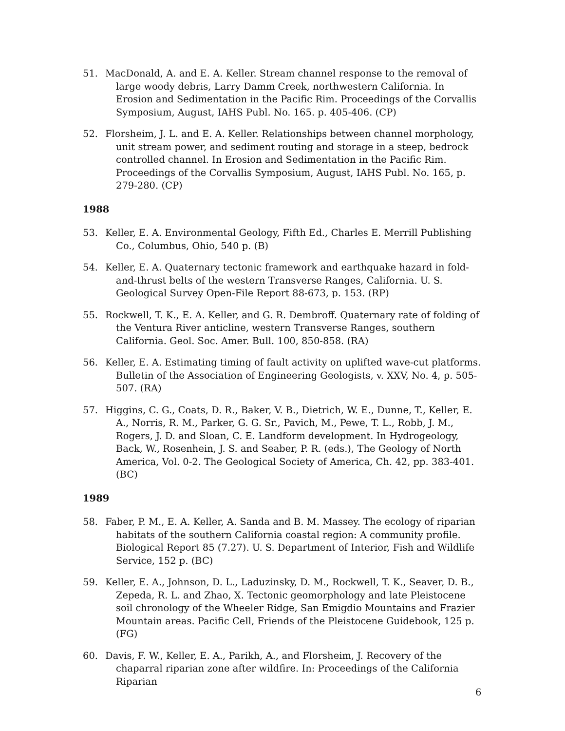51. MacDonald, A. and E. A. Keller. Stream channel response to the removal of large woody debris, Larry Damm Creek, northwestern California. In Erosion and Sedimentation in the Pacific Rim. Proceedings of the Corvallis Symposium, August, IAHS Publ. No. 165. p. 405-406. (CP)
52. Florsheim, J. L. and E. A. Keller. Relationships between channel morphology, unit stream power, and sediment routing and storage in a steep, bedrock controlled channel. In Erosion and Sedimentation in the Pacific Rim. Proceedings of the Corvallis Symposium, August, IAHS Publ. No. 165, p. 279-280. (CP)
1988
53. Keller, E. A. Environmental Geology, Fifth Ed., Charles E. Merrill Publishing Co., Columbus, Ohio, 540 p. (B)
54. Keller, E. A. Quaternary tectonic framework and earthquake hazard in fold-and-thrust belts of the western Transverse Ranges, California. U. S. Geological Survey Open-File Report 88-673, p. 153. (RP)
55. Rockwell, T. K., E. A. Keller, and G. R. Dembroff. Quaternary rate of folding of the Ventura River anticline, western Transverse Ranges, southern California. Geol. Soc. Amer. Bull. 100, 850-858. (RA)
56. Keller, E. A. Estimating timing of fault activity on uplifted wave-cut platforms. Bulletin of the Association of Engineering Geologists, v. XXV, No. 4, p. 505-507. (RA)
57. Higgins, C. G., Coats, D. R., Baker, V. B., Dietrich, W. E., Dunne, T., Keller, E. A., Norris, R. M., Parker, G. G. Sr., Pavich, M., Pewe, T. L., Robb, J. M., Rogers, J. D. and Sloan, C. E. Landform development. In Hydrogeology, Back, W., Rosenhein, J. S. and Seaber, P. R. (eds.), The Geology of North America, Vol. 0-2. The Geological Society of America, Ch. 42, pp. 383-401.(BC)
1989
58. Faber, P. M., E. A. Keller, A. Sanda and B. M. Massey. The ecology of riparian habitats of the southern California coastal region: A community profile. Biological Report 85 (7.27). U. S. Department of Interior, Fish and Wildlife Service, 152 p. (BC)
59. Keller, E. A., Johnson, D. L., Laduzinsky, D. M., Rockwell, T. K., Seaver, D. B., Zepeda, R. L. and Zhao, X. Tectonic geomorphology and late Pleistocene soil chronology of the Wheeler Ridge, San Emigdio Mountains and Frazier Mountain areas. Pacific Cell, Friends of the Pleistocene Guidebook, 125 p. (FG)
60. Davis, F. W., Keller, E. A., Parikh, A., and Florsheim, J. Recovery of the chaparral riparian zone after wildfire. In: Proceedings of the California Riparian
6